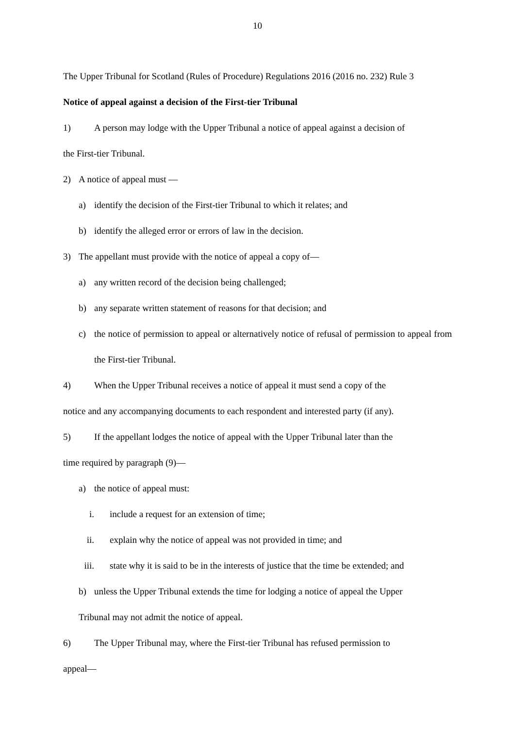10
The Upper Tribunal for Scotland (Rules of Procedure) Regulations 2016 (2016 no. 232) Rule 3
Notice of appeal against a decision of the First-tier Tribunal
1) A person may lodge with the Upper Tribunal a notice of appeal against a decision of
the First-tier Tribunal.
2) A notice of appeal must —
a) identify the decision of the First-tier Tribunal to which it relates; and
b) identify the alleged error or errors of law in the decision.
3) The appellant must provide with the notice of appeal a copy of—
a) any written record of the decision being challenged;
b) any separate written statement of reasons for that decision; and
c) the notice of permission to appeal or alternatively notice of refusal of permission to appeal from the First-tier Tribunal.
4) When the Upper Tribunal receives a notice of appeal it must send a copy of the
notice and any accompanying documents to each respondent and interested party (if any).
5) If the appellant lodges the notice of appeal with the Upper Tribunal later than the
time required by paragraph (9)—
a) the notice of appeal must:
i. include a request for an extension of time;
ii. explain why the notice of appeal was not provided in time; and
iii. state why it is said to be in the interests of justice that the time be extended; and
b) unless the Upper Tribunal extends the time for lodging a notice of appeal the Upper
Tribunal may not admit the notice of appeal.
6) The Upper Tribunal may, where the First-tier Tribunal has refused permission to
appeal—